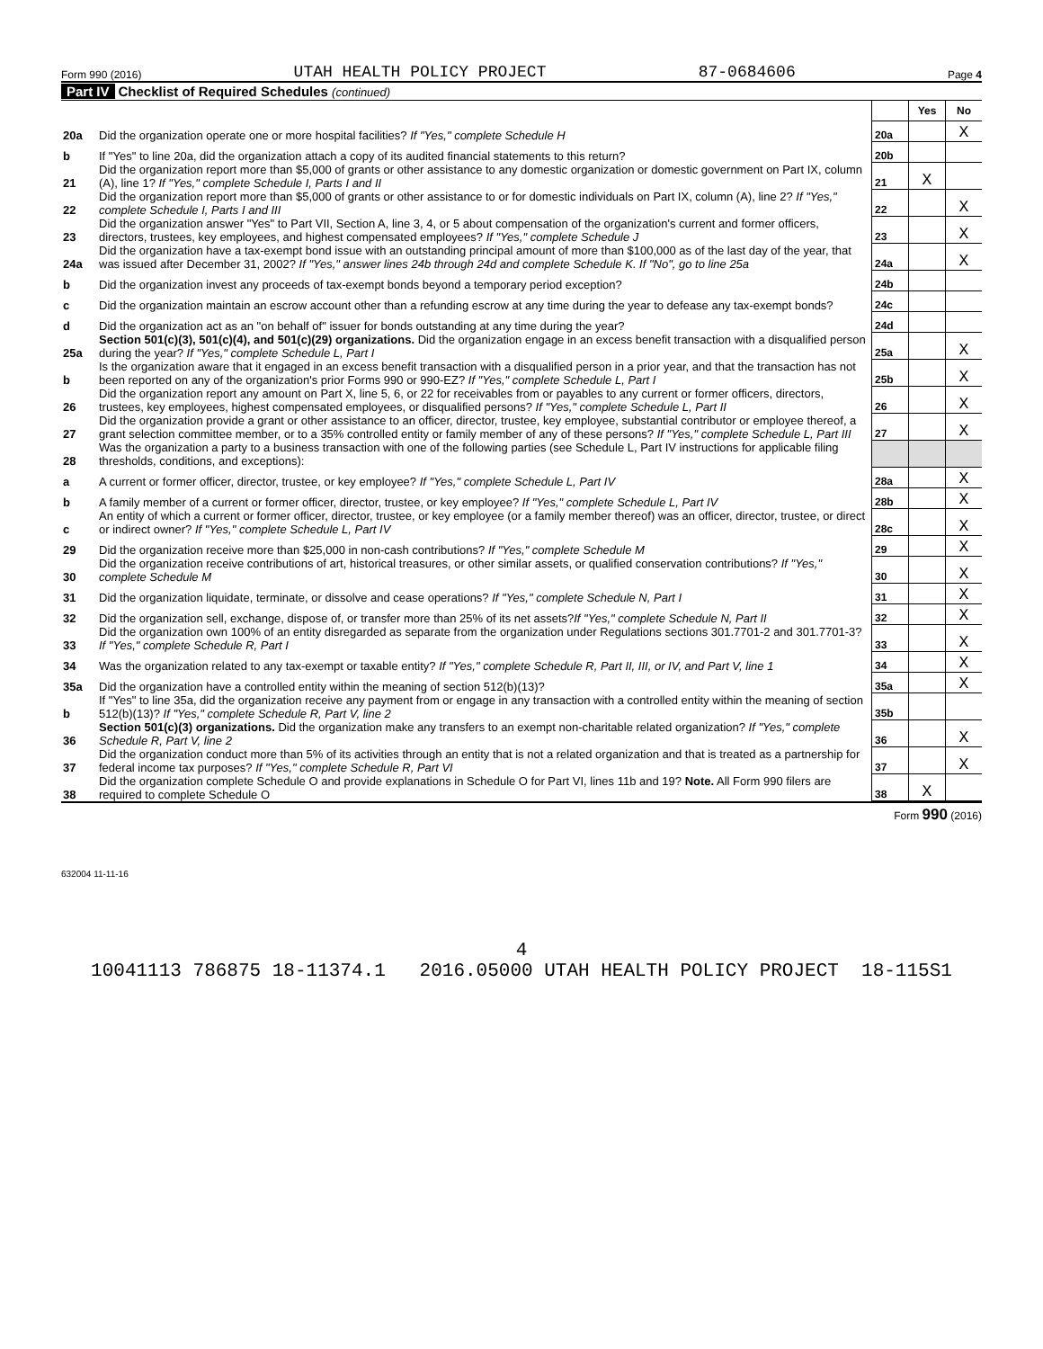Form 990 (2016) UTAH HEALTH POLICY PROJECT 87-0684606 Page 4
Part IV Checklist of Required Schedules (continued)
| | | | Yes | No |
| 20a | Did the organization operate one or more hospital facilities? If "Yes," complete Schedule H | 20a | | X |
| b | If "Yes" to line 20a, did the organization attach a copy of its audited financial statements to this return? | 20b | | |
| 21 | Did the organization report more than $5,000 of grants or other assistance to any domestic organization or domestic government on Part IX, column (A), line 1? If "Yes," complete Schedule I, Parts I and II | 21 | X | |
| 22 | Did the organization report more than $5,000 of grants or other assistance to or for domestic individuals on Part IX, column (A), line 2? If "Yes," complete Schedule I, Parts I and III | 22 | | X |
| 23 | Did the organization answer "Yes" to Part VII, Section A, line 3, 4, or 5 about compensation of the organization's current and former officers, directors, trustees, key employees, and highest compensated employees? If "Yes," complete Schedule J | 23 | | X |
| 24a | Did the organization have a tax-exempt bond issue with an outstanding principal amount of more than $100,000 as of the last day of the year, that was issued after December 31, 2002? If "Yes," answer lines 24b through 24d and complete Schedule K. If "No", go to line 25a | 24a | | X |
| b | Did the organization invest any proceeds of tax-exempt bonds beyond a temporary period exception? | 24b | | |
| c | Did the organization maintain an escrow account other than a refunding escrow at any time during the year to defease any tax-exempt bonds? | 24c | | |
| d | Did the organization act as an "on behalf of" issuer for bonds outstanding at any time during the year? | 24d | | |
| 25a | Section 501(c)(3), 501(c)(4), and 501(c)(29) organizations. Did the organization engage in an excess benefit transaction with a disqualified person during the year? If "Yes," complete Schedule L, Part I | 25a | | X |
| b | Is the organization aware that it engaged in an excess benefit transaction with a disqualified person in a prior year, and that the transaction has not been reported on any of the organization's prior Forms 990 or 990-EZ? If "Yes," complete Schedule L, Part I | 25b | | X |
| 26 | Did the organization report any amount on Part X, line 5, 6, or 22 for receivables from or payables to any current or former officers, directors, trustees, key employees, highest compensated employees, or disqualified persons? If "Yes," complete Schedule L, Part II | 26 | | X |
| 27 | Did the organization provide a grant or other assistance to an officer, director, trustee, key employee, substantial contributor or employee thereof, a grant selection committee member, or to a 35% controlled entity or family member of any of these persons? If "Yes," complete Schedule L, Part III | 27 | | X |
| 28 | Was the organization a party to a business transaction with one of the following parties (see Schedule L, Part IV instructions for applicable filing thresholds, conditions, and exceptions): | | | |
| a | A current or former officer, director, trustee, or key employee? If "Yes," complete Schedule L, Part IV | 28a | | X |
| b | A family member of a current or former officer, director, trustee, or key employee? If "Yes," complete Schedule L, Part IV | 28b | | X |
| c | An entity of which a current or former officer, director, trustee, or key employee (or a family member thereof) was an officer, director, trustee, or direct or indirect owner? If "Yes," complete Schedule L, Part IV | 28c | | X |
| 29 | Did the organization receive more than $25,000 in non-cash contributions? If "Yes," complete Schedule M | 29 | | X |
| 30 | Did the organization receive contributions of art, historical treasures, or other similar assets, or qualified conservation contributions? If "Yes," complete Schedule M | 30 | | X |
| 31 | Did the organization liquidate, terminate, or dissolve and cease operations? If "Yes," complete Schedule N, Part I | 31 | | X |
| 32 | Did the organization sell, exchange, dispose of, or transfer more than 25% of its net assets? If "Yes," complete Schedule N, Part II | 32 | | X |
| 33 | Did the organization own 100% of an entity disregarded as separate from the organization under Regulations sections 301.7701-2 and 301.7701-3? If "Yes," complete Schedule R, Part I | 33 | | X |
| 34 | Was the organization related to any tax-exempt or taxable entity? If "Yes," complete Schedule R, Part II, III, or IV, and Part V, line 1 | 34 | | X |
| 35a | Did the organization have a controlled entity within the meaning of section 512(b)(13)? | 35a | | X |
| b | If "Yes" to line 35a, did the organization receive any payment from or engage in any transaction with a controlled entity within the meaning of section 512(b)(13)? If "Yes," complete Schedule R, Part V, line 2 | 35b | | |
| 36 | Section 501(c)(3) organizations. Did the organization make any transfers to an exempt non-charitable related organization? If "Yes," complete Schedule R, Part V, line 2 | 36 | | X |
| 37 | Did the organization conduct more than 5% of its activities through an entity that is not a related organization and that is treated as a partnership for federal income tax purposes? If "Yes," complete Schedule R, Part VI | 37 | | X |
| 38 | Did the organization complete Schedule O and provide explanations in Schedule O for Part VI, lines 11b and 19? Note. All Form 990 filers are required to complete Schedule O | 38 | X | |
Form 990 (2016)
632004 11-11-16
4
10041113 786875 18-11374.1 2016.05000 UTAH HEALTH POLICY PROJECT 18-115S1